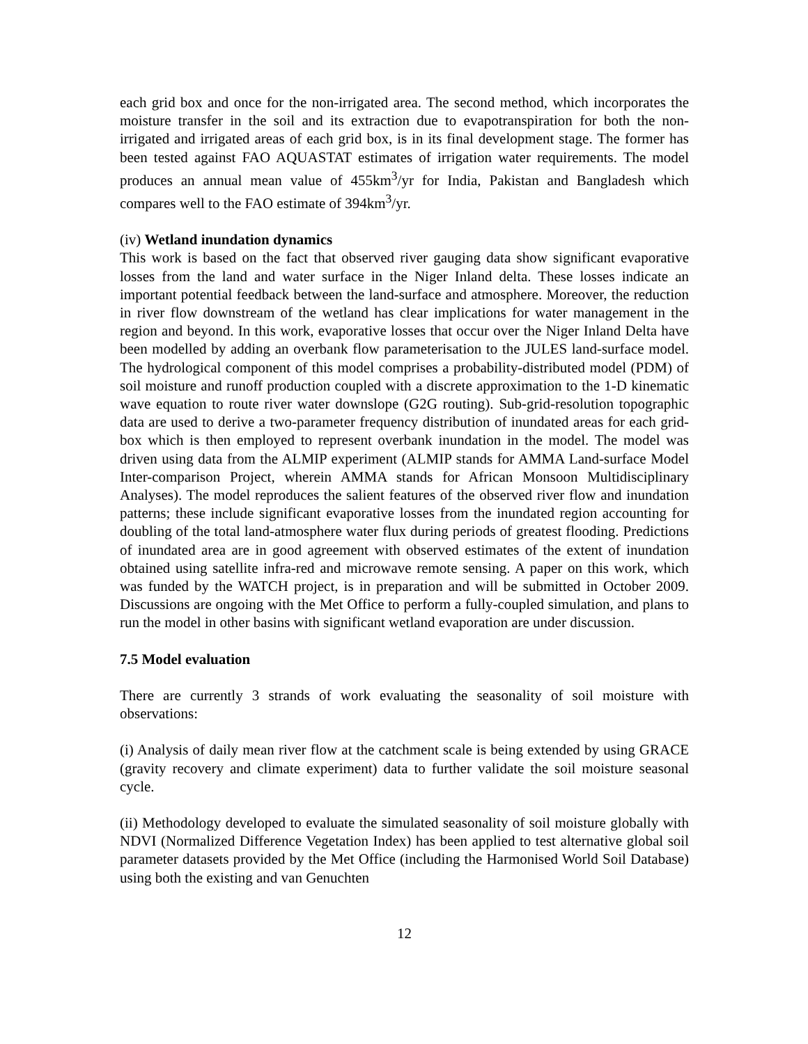each grid box and once for the non-irrigated area. The second method, which incorporates the moisture transfer in the soil and its extraction due to evapotranspiration for both the non-irrigated and irrigated areas of each grid box, is in its final development stage. The former has been tested against FAO AQUASTAT estimates of irrigation water requirements. The model produces an annual mean value of 455km<sup>3</sup>/yr for India, Pakistan and Bangladesh which compares well to the FAO estimate of 394km<sup>3</sup>/yr.
(iv) Wetland inundation dynamics
This work is based on the fact that observed river gauging data show significant evaporative losses from the land and water surface in the Niger Inland delta. These losses indicate an important potential feedback between the land-surface and atmosphere. Moreover, the reduction in river flow downstream of the wetland has clear implications for water management in the region and beyond. In this work, evaporative losses that occur over the Niger Inland Delta have been modelled by adding an overbank flow parameterisation to the JULES land-surface model. The hydrological component of this model comprises a probability-distributed model (PDM) of soil moisture and runoff production coupled with a discrete approximation to the 1-D kinematic wave equation to route river water downslope (G2G routing). Sub-grid-resolution topographic data are used to derive a two-parameter frequency distribution of inundated areas for each grid-box which is then employed to represent overbank inundation in the model. The model was driven using data from the ALMIP experiment (ALMIP stands for AMMA Land-surface Model Inter-comparison Project, wherein AMMA stands for African Monsoon Multidisciplinary Analyses). The model reproduces the salient features of the observed river flow and inundation patterns; these include significant evaporative losses from the inundated region accounting for doubling of the total land-atmosphere water flux during periods of greatest flooding. Predictions of inundated area are in good agreement with observed estimates of the extent of inundation obtained using satellite infra-red and microwave remote sensing. A paper on this work, which was funded by the WATCH project, is in preparation and will be submitted in October 2009. Discussions are ongoing with the Met Office to perform a fully-coupled simulation, and plans to run the model in other basins with significant wetland evaporation are under discussion.
7.5 Model evaluation
There are currently 3 strands of work evaluating the seasonality of soil moisture with observations:
(i) Analysis of daily mean river flow at the catchment scale is being extended by using GRACE (gravity recovery and climate experiment) data to further validate the soil moisture seasonal cycle.
(ii) Methodology developed to evaluate the simulated seasonality of soil moisture globally with NDVI (Normalized Difference Vegetation Index) has been applied to test alternative global soil parameter datasets provided by the Met Office (including the Harmonised World Soil Database) using both the existing and van Genuchten
12